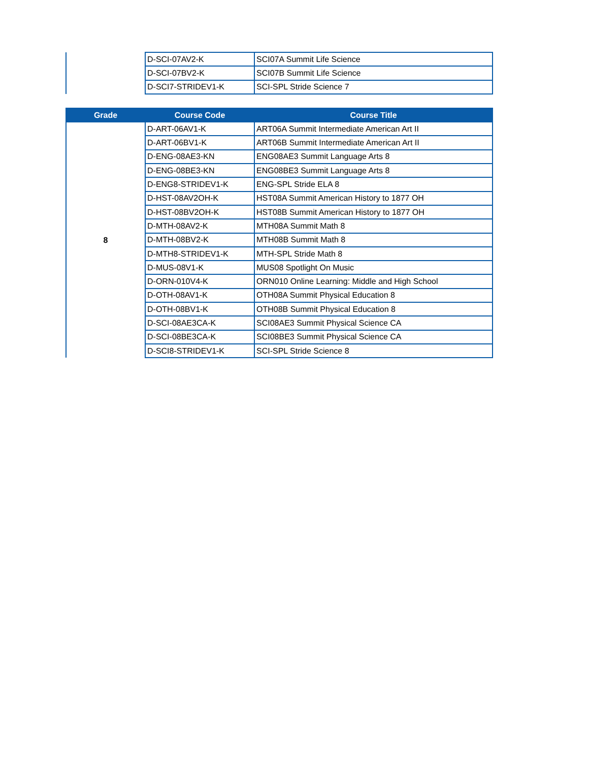| | D-SCI-07AV2-K | SCI07A Summit Life Science |
| | D-SCI-07BV2-K | SCI07B Summit Life Science |
| | D-SCI7-STRIDEV1-K | SCI-SPL Stride Science 7 |
| Grade | Course Code | Course Title |
| --- | --- | --- |
| 8 | D-ART-06AV1-K | ART06A Summit Intermediate American Art II |
| | D-ART-06BV1-K | ART06B Summit Intermediate American Art II |
| | D-ENG-08AE3-KN | ENG08AE3 Summit Language Arts 8 |
| | D-ENG-08BE3-KN | ENG08BE3 Summit Language Arts 8 |
| | D-ENG8-STRIDEV1-K | ENG-SPL Stride ELA 8 |
| | D-HST-08AV2OH-K | HST08A Summit American History to 1877 OH |
| | D-HST-08BV2OH-K | HST08B Summit American History to 1877 OH |
| | D-MTH-08AV2-K | MTH08A Summit Math 8 |
| | D-MTH-08BV2-K | MTH08B Summit Math 8 |
| | D-MTH8-STRIDEV1-K | MTH-SPL Stride Math 8 |
| | D-MUS-08V1-K | MUS08 Spotlight On Music |
| | D-ORN-010V4-K | ORN010 Online Learning: Middle and High School |
| | D-OTH-08AV1-K | OTH08A Summit Physical Education 8 |
| | D-OTH-08BV1-K | OTH08B Summit Physical Education 8 |
| | D-SCI-08AE3CA-K | SCI08AE3 Summit Physical Science CA |
| | D-SCI-08BE3CA-K | SCI08BE3 Summit Physical Science CA |
| | D-SCI8-STRIDEV1-K | SCI-SPL Stride Science 8 |